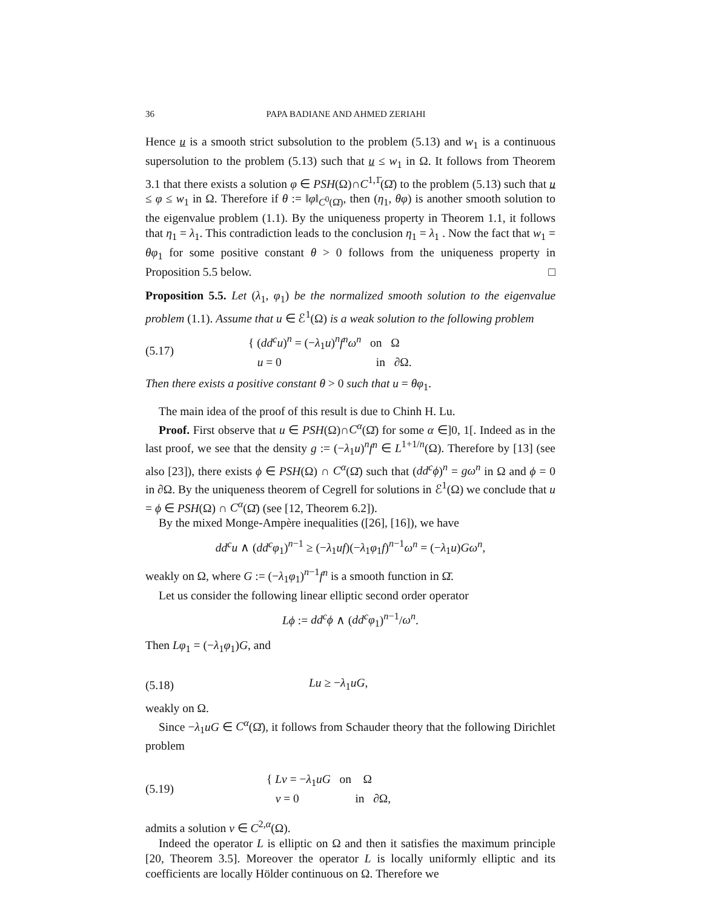36 PAPA BADIANE AND AHMED ZERIAHI
Hence u is a smooth strict subsolution to the problem (5.13) and w<sub>1</sub> is a continuous supersolution to the problem (5.13) such that u ≤ w<sub>1</sub> in Ω. It follows from Theorem 3.1 that there exists a solution φ ∈ PSH(Ω)∩C<sup>1,1̄</sup>(Ω̄) to the problem (5.13) such that u ≤ φ ≤ w<sub>1</sub> in Ω. Therefore if θ := ‖φ‖<sub>C<sup>0</sup>(Ω̄)</sub>, then (η<sub>1</sub>, θφ) is another smooth solution to the eigenvalue problem (1.1). By the uniqueness property in Theorem 1.1, it follows that η<sub>1</sub> = λ<sub>1</sub>. This contradiction leads to the conclusion η<sub>1</sub> = λ<sub>1</sub> . Now the fact that w<sub>1</sub> = θφ<sub>1</sub> for some positive constant θ > 0 follows from the uniqueness property in Proposition 5.5 below. □
Proposition 5.5. Let (λ<sub>1</sub>, φ<sub>1</sub>) be the normalized smooth solution to the eigenvalue problem (1.1). Assume that u ∈ ℰ<sup>1</sup>(Ω) is a weak solution to the following problem
(5.17) { (dd<sup>c</sup>u)<sup>n</sup> = (−λ<sub>1</sub>u)<sup>n</sup>f<sup>n</sup>ω<sup>n</sup> on Ω
u = 0 in ∂Ω.
Then there exists a positive constant θ > 0 such that u = θφ<sub>1</sub>.
The main idea of the proof of this result is due to Chinh H. Lu.
Proof. First observe that u ∈ PSH(Ω)∩C<sup>α</sup>(Ω̄) for some α ∈]0, 1[. Indeed as in the last proof, we see that the density g := (−λ<sub>1</sub>u)<sup>n</sup>f<sup>n</sup> ∈ L<sup>1+1/n</sup>(Ω). Therefore by [13] (see also [23]), there exists ϕ ∈ PSH(Ω) ∩ C<sup>α</sup>(Ω̄) such that (dd<sup>c</sup>ϕ)<sup>n</sup> = gω<sup>n</sup> in Ω and ϕ = 0 in ∂Ω. By the uniqueness theorem of Cegrell for solutions in ℰ<sup>1</sup>(Ω) we conclude that u = ϕ ∈ PSH(Ω) ∩ C<sup>α</sup>(Ω̄) (see [12, Theorem 6.2]).
By the mixed Monge-Ampère inequalities ([26], [16]), we have
dd<sup>c</sup>u ∧ (dd<sup>c</sup>φ<sub>1</sub>)<sup>n−1</sup> ≥ (−λ<sub>1</sub>uf)(−λ<sub>1</sub>φ<sub>1</sub>f)<sup>n−1</sup>ω<sup>n</sup> = (−λ<sub>1</sub>u)Gω<sup>n</sup>,
weakly on Ω, where G := (−λ<sub>1</sub>φ<sub>1</sub>)<sup>n−1</sup>f<sup>n</sup> is a smooth function in Ω̄.
Let us consider the following linear elliptic second order operator
Lϕ := dd<sup>c</sup>ϕ ∧ (dd<sup>c</sup>φ<sub>1</sub>)<sup>n−1</sup>/ω<sup>n</sup>.
Then Lφ<sub>1</sub> = (−λ<sub>1</sub>φ<sub>1</sub>)G, and
(5.18) Lu ≥ −λ<sub>1</sub>uG,
weakly on Ω.
Since −λ<sub>1</sub>uG ∈ C<sup>α</sup>(Ω̄), it follows from Schauder theory that the following Dirichlet problem
(5.19) { Lv = −λ<sub>1</sub>uG on Ω
v = 0 in ∂Ω,
admits a solution v ∈ C<sup>2,α</sup>(Ω).
Indeed the operator L is elliptic on Ω and then it satisfies the maximum principle [20, Theorem 3.5]. Moreover the operator L is locally uniformly elliptic and its coefficients are locally Hölder continuous on Ω. Therefore we